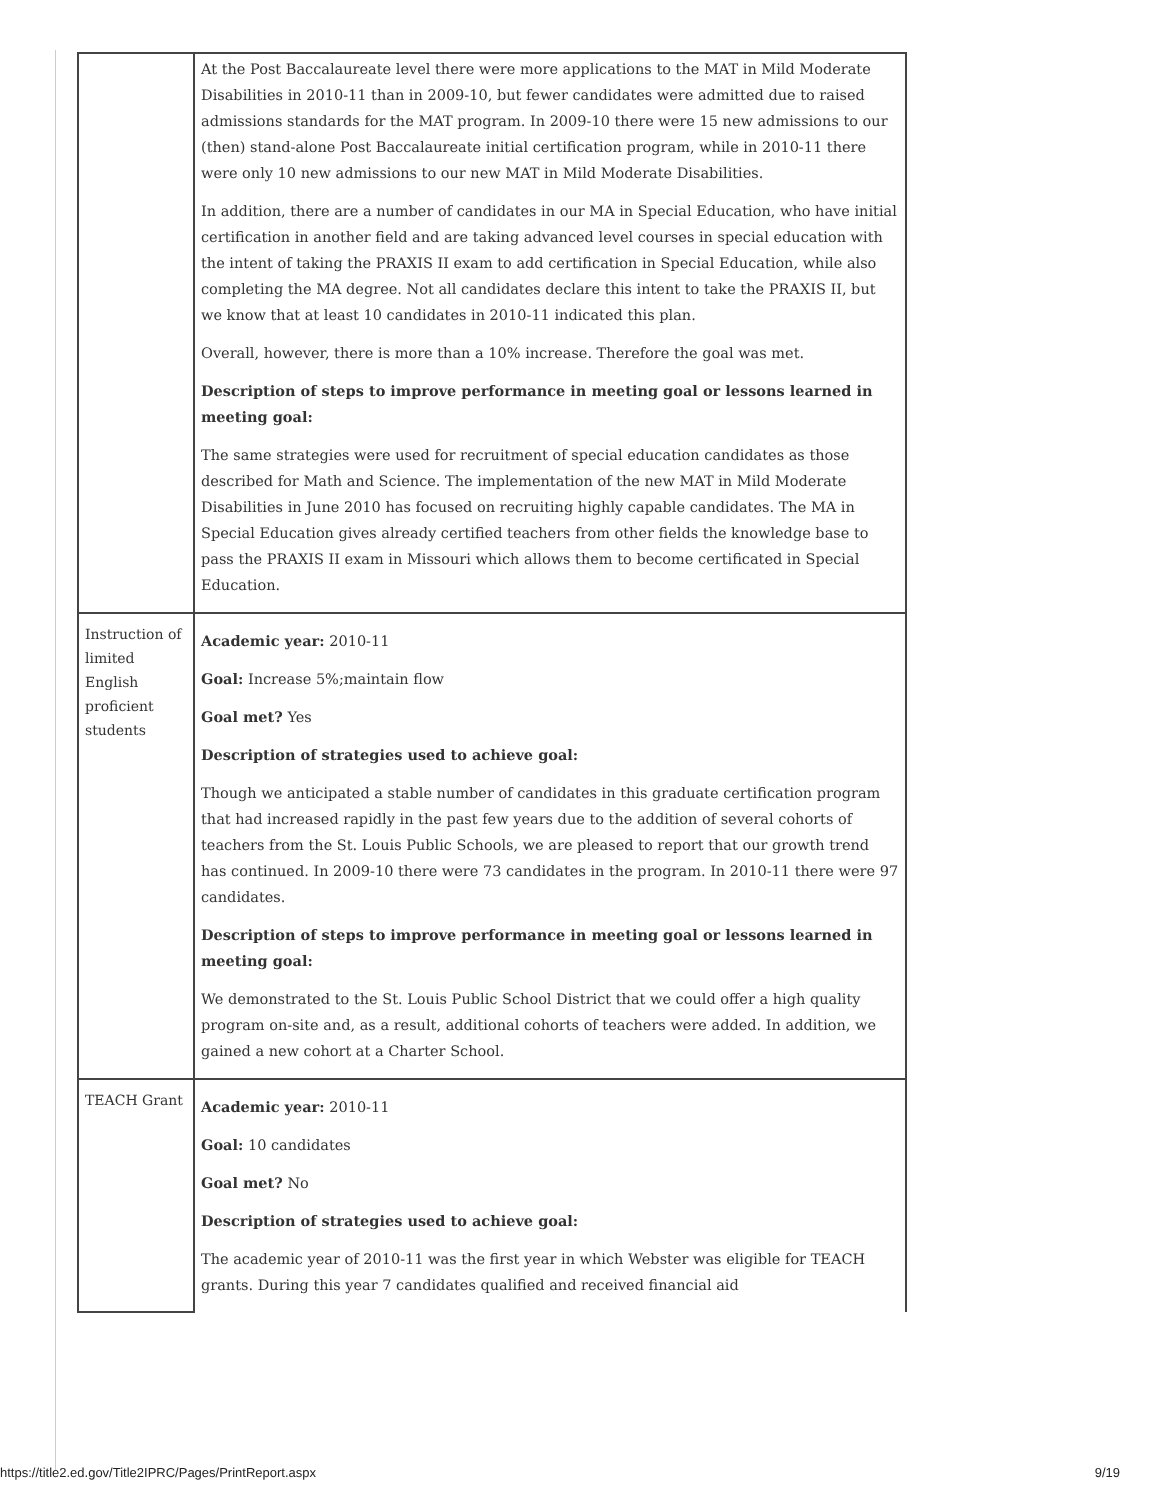| | At the Post Baccalaureate level there were more applications to the MAT in Mild Moderate Disabilities in 2010-11 than in 2009-10, but fewer candidates were admitted due to raised admissions standards for the MAT program. In 2009-10 there were 15 new admissions to our (then) stand-alone Post Baccalaureate initial certification program, while in 2010-11 there were only 10 new admissions to our new MAT in Mild Moderate Disabilities. In addition, there are a number of candidates in our MA in Special Education, who have initial certification in another field and are taking advanced level courses in special education with the intent of taking the PRAXIS II exam to add certification in Special Education, while also completing the MA degree. Not all candidates declare this intent to take the PRAXIS II, but we know that at least 10 candidates in 2010-11 indicated this plan. Overall, however, there is more than a 10% increase. Therefore the goal was met. Description of steps to improve performance in meeting goal or lessons learned in meeting goal: The same strategies were used for recruitment of special education candidates as those described for Math and Science. The implementation of the new MAT in Mild Moderate Disabilities in June 2010 has focused on recruiting highly capable candidates. The MA in Special Education gives already certified teachers from other fields the knowledge base to pass the PRAXIS II exam in Missouri which allows them to become certificated in Special Education. |
| Instruction of limited English proficient students | Academic year: 2010-11 Goal: Increase 5%;maintain flow Goal met? Yes Description of strategies used to achieve goal: Though we anticipated a stable number of candidates in this graduate certification program that had increased rapidly in the past few years due to the addition of several cohorts of teachers from the St. Louis Public Schools, we are pleased to report that our growth trend has continued. In 2009-10 there were 73 candidates in the program. In 2010-11 there were 97 candidates. Description of steps to improve performance in meeting goal or lessons learned in meeting goal: We demonstrated to the St. Louis Public School District that we could offer a high quality program on-site and, as a result, additional cohorts of teachers were added. In addition, we gained a new cohort at a Charter School. |
| TEACH Grant | Academic year: 2010-11 Goal: 10 candidates Goal met? No Description of strategies used to achieve goal: The academic year of 2010-11 was the first year in which Webster was eligible for TEACH grants. During this year 7 candidates qualified and received financial aid |
https://title2.ed.gov/Title2IPRC/Pages/PrintReport.aspx 9/19